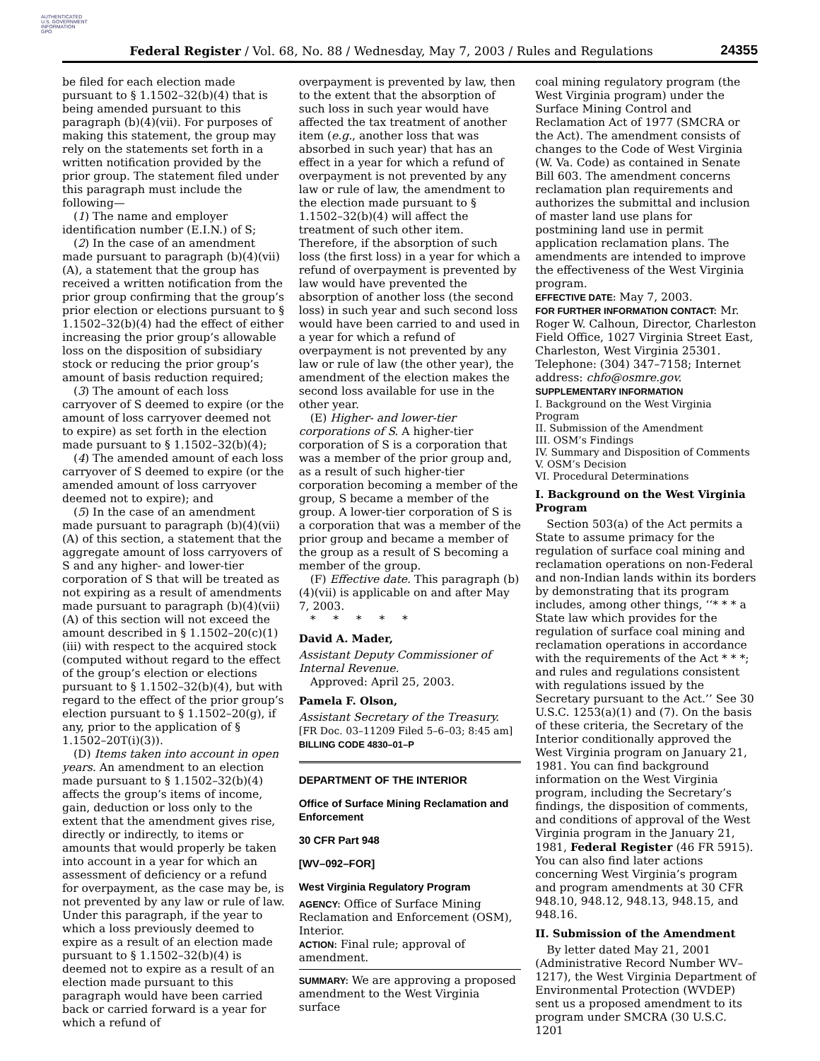AUTHENTICATED
U.S. GOVERNMENT
INFORMATION
GPO
Federal Register / Vol. 68, No. 88 / Wednesday, May 7, 2003 / Rules and Regulations 24355
be filed for each election made pursuant to § 1.1502–32(b)(4) that is being amended pursuant to this paragraph (b)(4)(vii). For purposes of making this statement, the group may rely on the statements set forth in a written notification provided by the prior group. The statement filed under this paragraph must include the following—
(1) The name and employer identification number (E.I.N.) of S;
(2) In the case of an amendment made pursuant to paragraph (b)(4)(vii)(A), a statement that the group has received a written notification from the prior group confirming that the group’s prior election or elections pursuant to § 1.1502–32(b)(4) had the effect of either increasing the prior group’s allowable loss on the disposition of subsidiary stock or reducing the prior group’s amount of basis reduction required;
(3) The amount of each loss carryover of S deemed to expire (or the amount of loss carryover deemed not to expire) as set forth in the election made pursuant to § 1.1502–32(b)(4);
(4) The amended amount of each loss carryover of S deemed to expire (or the amended amount of loss carryover deemed not to expire); and
(5) In the case of an amendment made pursuant to paragraph (b)(4)(vii)(A) of this section, a statement that the aggregate amount of loss carryovers of S and any higher- and lower-tier corporation of S that will be treated as not expiring as a result of amendments made pursuant to paragraph (b)(4)(vii)(A) of this section will not exceed the amount described in § 1.1502–20(c)(1)(iii) with respect to the acquired stock (computed without regard to the effect of the group’s election or elections pursuant to § 1.1502–32(b)(4), but with regard to the effect of the prior group’s election pursuant to § 1.1502–20(g), if any, prior to the application of § 1.1502–20T(i)(3)).
(D) Items taken into account in open years. An amendment to an election made pursuant to § 1.1502–32(b)(4) affects the group’s items of income, gain, deduction or loss only to the extent that the amendment gives rise, directly or indirectly, to items or amounts that would properly be taken into account in a year for which an assessment of deficiency or a refund for overpayment, as the case may be, is not prevented by any law or rule of law. Under this paragraph, if the year to which a loss previously deemed to expire as a result of an election made pursuant to § 1.1502–32(b)(4) is deemed not to expire as a result of an election made pursuant to this paragraph would have been carried back or carried forward is a year for which a refund of
overpayment is prevented by law, then to the extent that the absorption of such loss in such year would have affected the tax treatment of another item (e.g., another loss that was absorbed in such year) that has an effect in a year for which a refund of overpayment is not prevented by any law or rule of law, the amendment to the election made pursuant to § 1.1502–32(b)(4) will affect the treatment of such other item. Therefore, if the absorption of such loss (the first loss) in a year for which a refund of overpayment is prevented by law would have prevented the absorption of another loss (the second loss) in such year and such second loss would have been carried to and used in a year for which a refund of overpayment is not prevented by any law or rule of law (the other year), the amendment of the election makes the second loss available for use in the other year.
(E) Higher- and lower-tier corporations of S. A higher-tier corporation of S is a corporation that was a member of the prior group and, as a result of such higher-tier corporation becoming a member of the group, S became a member of the group. A lower-tier corporation of S is a corporation that was a member of the prior group and became a member of the group as a result of S becoming a member of the group.
(F) Effective date. This paragraph (b)(4)(vii) is applicable on and after May 7, 2003.
* * * * *
David A. Mader,
Assistant Deputy Commissioner of Internal Revenue.
Approved: April 25, 2003.
Pamela F. Olson,
Assistant Secretary of the Treasury.
[FR Doc. 03–11209 Filed 5–6–03; 8:45 am]
BILLING CODE 4830–01–P
DEPARTMENT OF THE INTERIOR
Office of Surface Mining Reclamation and Enforcement
30 CFR Part 948
[WV–092–FOR]
West Virginia Regulatory Program
AGENCY: Office of Surface Mining Reclamation and Enforcement (OSM), Interior.
ACTION: Final rule; approval of amendment.
SUMMARY: We are approving a proposed amendment to the West Virginia surface
coal mining regulatory program (the West Virginia program) under the Surface Mining Control and Reclamation Act of 1977 (SMCRA or the Act). The amendment consists of changes to the Code of West Virginia (W. Va. Code) as contained in Senate Bill 603. The amendment concerns reclamation plan requirements and authorizes the submittal and inclusion of master land use plans for postmining land use in permit application reclamation plans. The amendments are intended to improve the effectiveness of the West Virginia program.
EFFECTIVE DATE: May 7, 2003.
FOR FURTHER INFORMATION CONTACT: Mr. Roger W. Calhoun, Director, Charleston Field Office, 1027 Virginia Street East, Charleston, West Virginia 25301. Telephone: (304) 347–7158; Internet address: chfo@osmre.gov.
SUPPLEMENTARY INFORMATION
I. Background on the West Virginia Program
II. Submission of the Amendment
III. OSM’s Findings
IV. Summary and Disposition of Comments
V. OSM’s Decision
VI. Procedural Determinations
I. Background on the West Virginia Program
Section 503(a) of the Act permits a State to assume primacy for the regulation of surface coal mining and reclamation operations on non-Federal and non-Indian lands within its borders by demonstrating that its program includes, among other things, ‘‘* * * a State law which provides for the regulation of surface coal mining and reclamation operations in accordance with the requirements of the Act * * *; and rules and regulations consistent with regulations issued by the Secretary pursuant to the Act.’’ See 30 U.S.C. 1253(a)(1) and (7). On the basis of these criteria, the Secretary of the Interior conditionally approved the West Virginia program on January 21, 1981. You can find background information on the West Virginia program, including the Secretary’s findings, the disposition of comments, and conditions of approval of the West Virginia program in the January 21, 1981, Federal Register (46 FR 5915). You can also find later actions concerning West Virginia’s program and program amendments at 30 CFR 948.10, 948.12, 948.13, 948.15, and 948.16.
II. Submission of the Amendment
By letter dated May 21, 2001 (Administrative Record Number WV–1217), the West Virginia Department of Environmental Protection (WVDEP) sent us a proposed amendment to its program under SMCRA (30 U.S.C. 1201